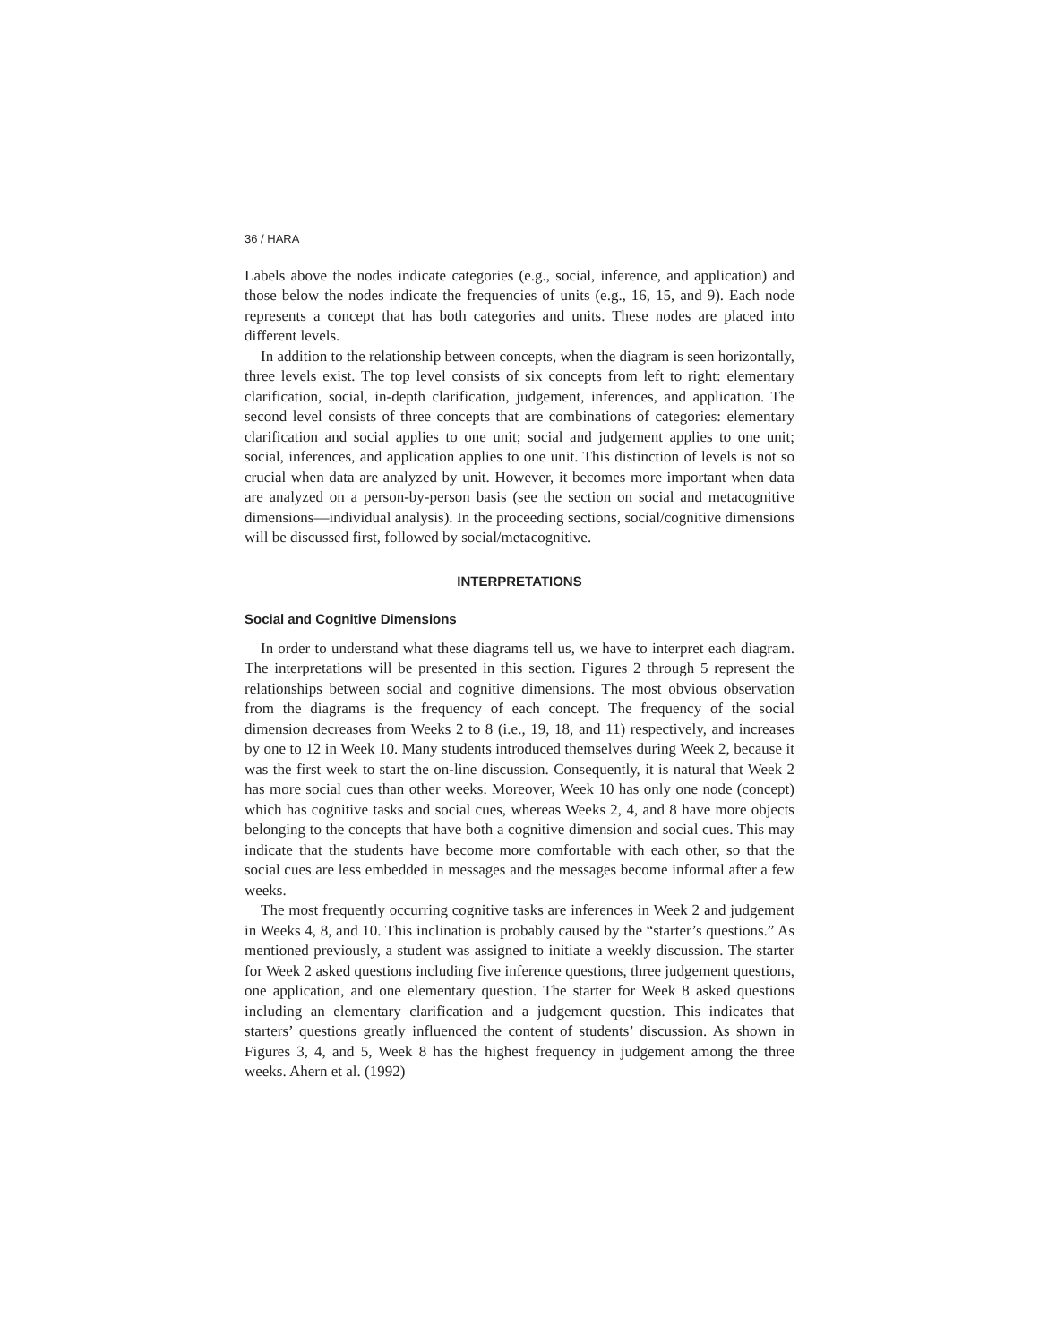36 / HARA
Labels above the nodes indicate categories (e.g., social, inference, and application) and those below the nodes indicate the frequencies of units (e.g., 16, 15, and 9). Each node represents a concept that has both categories and units. These nodes are placed into different levels.
In addition to the relationship between concepts, when the diagram is seen horizontally, three levels exist. The top level consists of six concepts from left to right: elementary clarification, social, in-depth clarification, judgement, inferences, and application. The second level consists of three concepts that are combinations of categories: elementary clarification and social applies to one unit; social and judgement applies to one unit; social, inferences, and application applies to one unit. This distinction of levels is not so crucial when data are analyzed by unit. However, it becomes more important when data are analyzed on a person-by-person basis (see the section on social and metacognitive dimensions—individual analysis). In the proceeding sections, social/cognitive dimensions will be discussed first, followed by social/metacognitive.
INTERPRETATIONS
Social and Cognitive Dimensions
In order to understand what these diagrams tell us, we have to interpret each diagram. The interpretations will be presented in this section. Figures 2 through 5 represent the relationships between social and cognitive dimensions. The most obvious observation from the diagrams is the frequency of each concept. The frequency of the social dimension decreases from Weeks 2 to 8 (i.e., 19, 18, and 11) respectively, and increases by one to 12 in Week 10. Many students introduced themselves during Week 2, because it was the first week to start the on-line discussion. Consequently, it is natural that Week 2 has more social cues than other weeks. Moreover, Week 10 has only one node (concept) which has cognitive tasks and social cues, whereas Weeks 2, 4, and 8 have more objects belonging to the concepts that have both a cognitive dimension and social cues. This may indicate that the students have become more comfortable with each other, so that the social cues are less embedded in messages and the messages become informal after a few weeks.
The most frequently occurring cognitive tasks are inferences in Week 2 and judgement in Weeks 4, 8, and 10. This inclination is probably caused by the “starter’s questions.” As mentioned previously, a student was assigned to initiate a weekly discussion. The starter for Week 2 asked questions including five inference questions, three judgement questions, one application, and one elementary question. The starter for Week 8 asked questions including an elementary clarification and a judgement question. This indicates that starters’ questions greatly influenced the content of students’ discussion. As shown in Figures 3, 4, and 5, Week 8 has the highest frequency in judgement among the three weeks. Ahern et al. (1992)